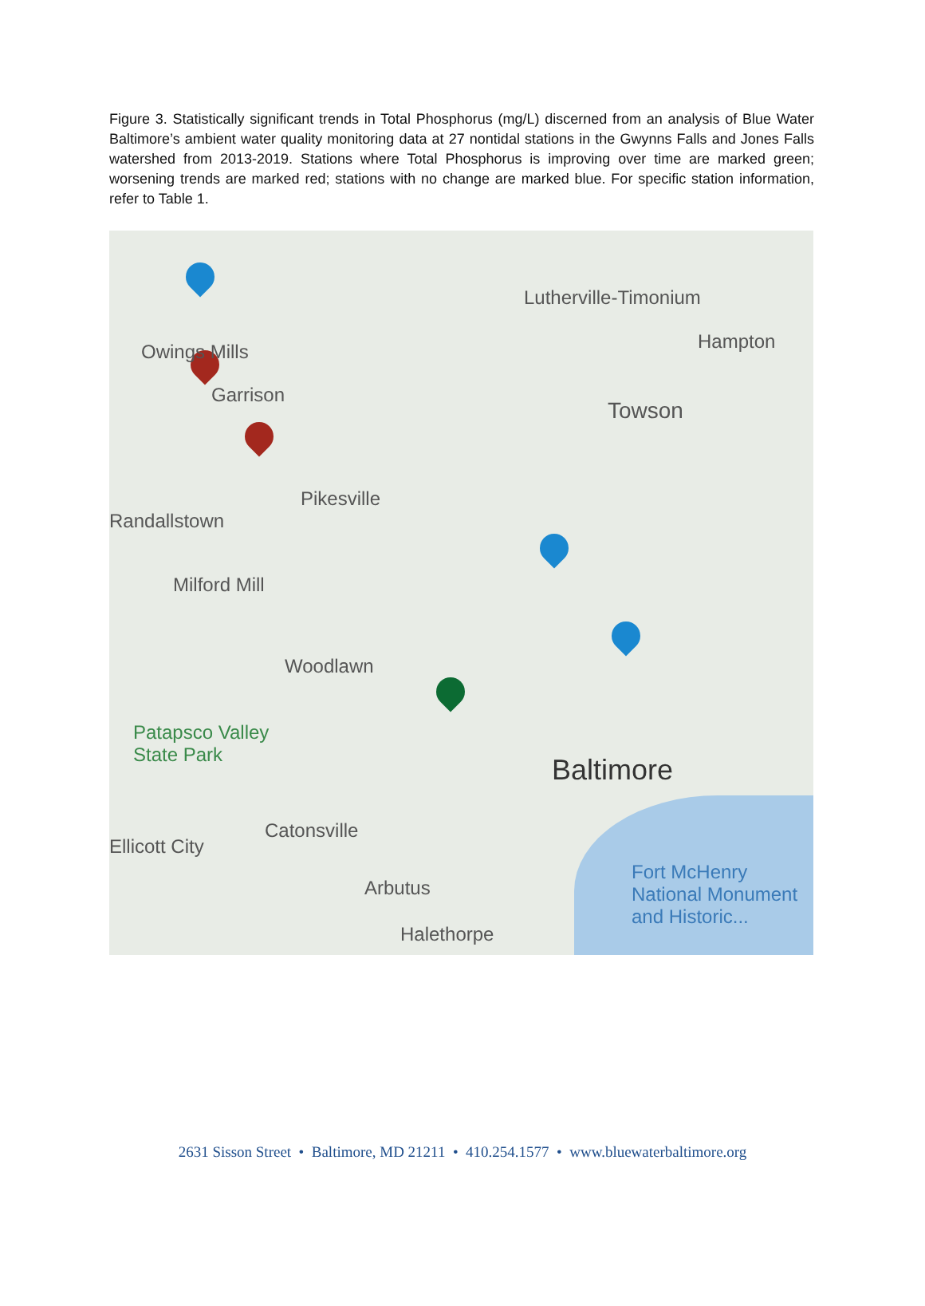Figure 3. Statistically significant trends in Total Phosphorus (mg/L) discerned from an analysis of Blue Water Baltimore’s ambient water quality monitoring data at 27 nontidal stations in the Gwynns Falls and Jones Falls watershed from 2013-2019. Stations where Total Phosphorus is improving over time are marked green; worsening trends are marked red; stations with no change are marked blue. For specific station information, refer to Table 1.
Lutherville-Timonium
Hampton Owings Mills
Garrison
Towson
Randallstown
Pikesville
Milford Mill
Woodlawn
Patapsco Valley
State Park Baltimore
Catonsville
Ellicott City
Arbutus
Halethorpe
Fort McHenry
National Monument
and Historic...
2631 Sisson Street • Baltimore, MD 21211 • 410.254.1577 • www.bluewaterbaltimore.org